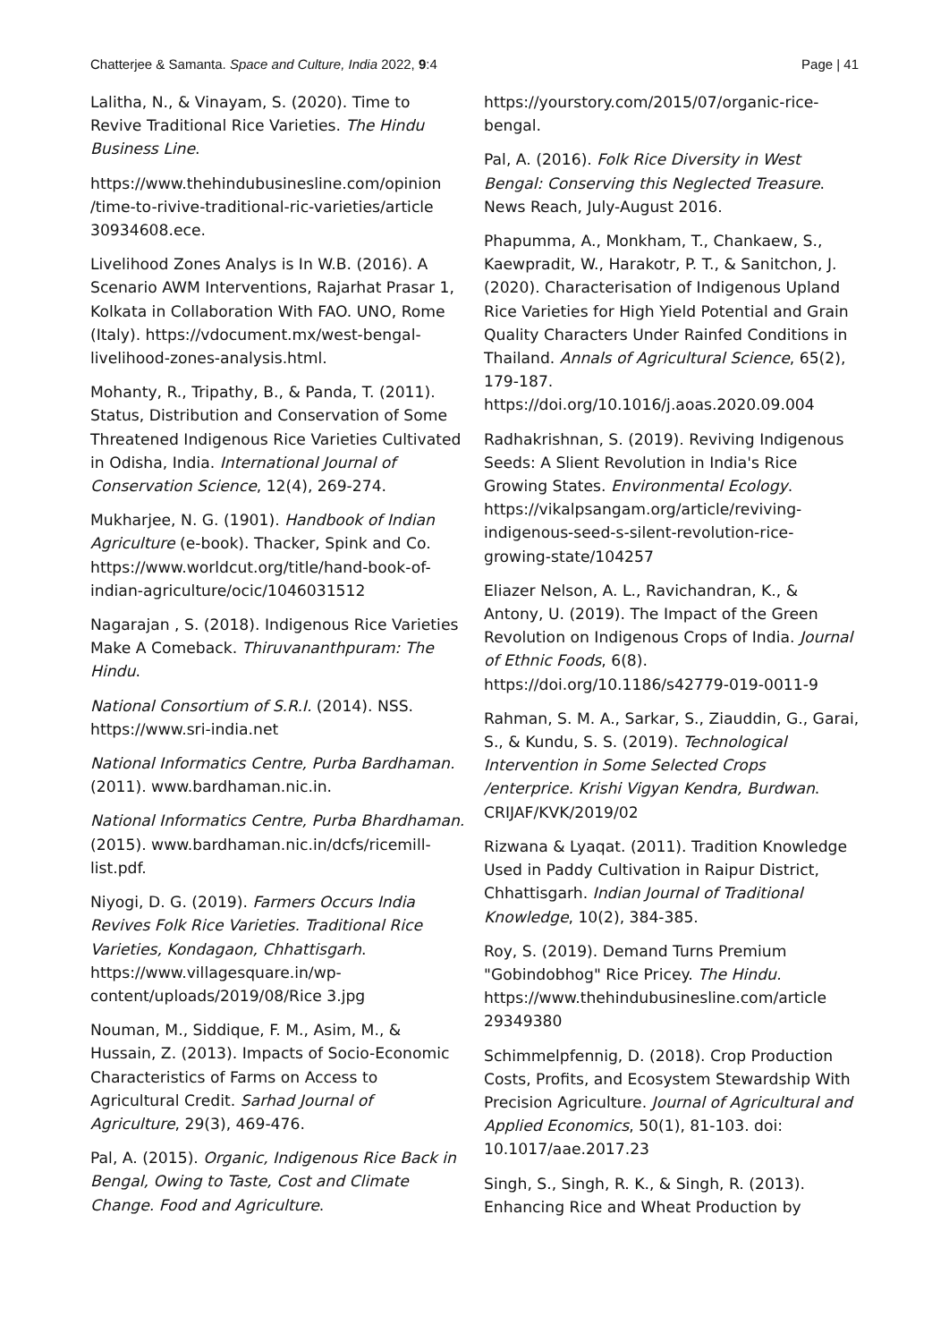Chatterjee & Samanta. Space and Culture, India 2022, 9:4 Page | 41
Lalitha, N., & Vinayam, S. (2020). Time to Revive Traditional Rice Varieties. The Hindu Business Line.
https://www.thehindubusinesline.com/opinion /time-to-rivive-traditional-ric-varieties/article 30934608.ece.
Livelihood Zones Analys is In W.B. (2016). A Scenario AWM Interventions, Rajarhat Prasar 1, Kolkata in Collaboration With FAO. UNO, Rome (Italy). https://vdocument.mx/west-bengal-livelihood-zones-analysis.html.
Mohanty, R., Tripathy, B., & Panda, T. (2011). Status, Distribution and Conservation of Some Threatened Indigenous Rice Varieties Cultivated in Odisha, India. International Journal of Conservation Science, 12(4), 269-274.
Mukharjee, N. G. (1901). Handbook of Indian Agriculture (e-book). Thacker, Spink and Co. https://www.worldcut.org/title/hand-book-of-indian-agriculture/ocic/1046031512
Nagarajan , S. (2018). Indigenous Rice Varieties Make A Comeback. Thiruvananthpuram: The Hindu.
National Consortium of S.R.I. (2014). NSS. https://www.sri-india.net
National Informatics Centre, Purba Bardhaman. (2011). www.bardhaman.nic.in.
National Informatics Centre, Purba Bhardhaman. (2015). www.bardhaman.nic.in/dcfs/ricemill-list.pdf.
Niyogi, D. G. (2019). Farmers Occurs India Revives Folk Rice Varieties. Traditional Rice Varieties, Kondagaon, Chhattisgarh. https://www.villagesquare.in/wp-content/uploads/2019/08/Rice 3.jpg
Nouman, M., Siddique, F. M., Asim, M., & Hussain, Z. (2013). Impacts of Socio-Economic Characteristics of Farms on Access to Agricultural Credit. Sarhad Journal of Agriculture, 29(3), 469-476.
Pal, A. (2015). Organic, Indigenous Rice Back in Bengal, Owing to Taste, Cost and Climate Change. Food and Agriculture.
https://yourstory.com/2015/07/organic-rice-bengal.
Pal, A. (2016). Folk Rice Diversity in West Bengal: Conserving this Neglected Treasure. News Reach, July-August 2016.
Phapumma, A., Monkham, T., Chankaew, S., Kaewpradit, W., Harakotr, P. T., & Sanitchon, J. (2020). Characterisation of Indigenous Upland Rice Varieties for High Yield Potential and Grain Quality Characters Under Rainfed Conditions in Thailand. Annals of Agricultural Science, 65(2), 179-187. https://doi.org/10.1016/j.aoas.2020.09.004
Radhakrishnan, S. (2019). Reviving Indigenous Seeds: A Slient Revolution in India's Rice Growing States. Environmental Ecology. https://vikalpsangam.org/article/reviving-indigenous-seed-s-silent-revolution-rice-growing-state/104257
Eliazer Nelson, A. L., Ravichandran, K., & Antony, U. (2019). The Impact of the Green Revolution on Indigenous Crops of India. Journal of Ethnic Foods, 6(8). https://doi.org/10.1186/s42779-019-0011-9
Rahman, S. M. A., Sarkar, S., Ziauddin, G., Garai, S., & Kundu, S. S. (2019). Technological Intervention in Some Selected Crops /enterprice. Krishi Vigyan Kendra, Burdwan. CRIJAF/KVK/2019/02
Rizwana & Lyaqat. (2011). Tradition Knowledge Used in Paddy Cultivation in Raipur District, Chhattisgarh. Indian Journal of Traditional Knowledge, 10(2), 384-385.
Roy, S. (2019). Demand Turns Premium "Gobindobhog" Rice Pricey. The Hindu. https://www.thehindubusinesline.com/article 29349380
Schimmelpfennig, D. (2018). Crop Production Costs, Profits, and Ecosystem Stewardship With Precision Agriculture. Journal of Agricultural and Applied Economics, 50(1), 81-103. doi: 10.1017/aae.2017.23
Singh, S., Singh, R. K., & Singh, R. (2013). Enhancing Rice and Wheat Production by